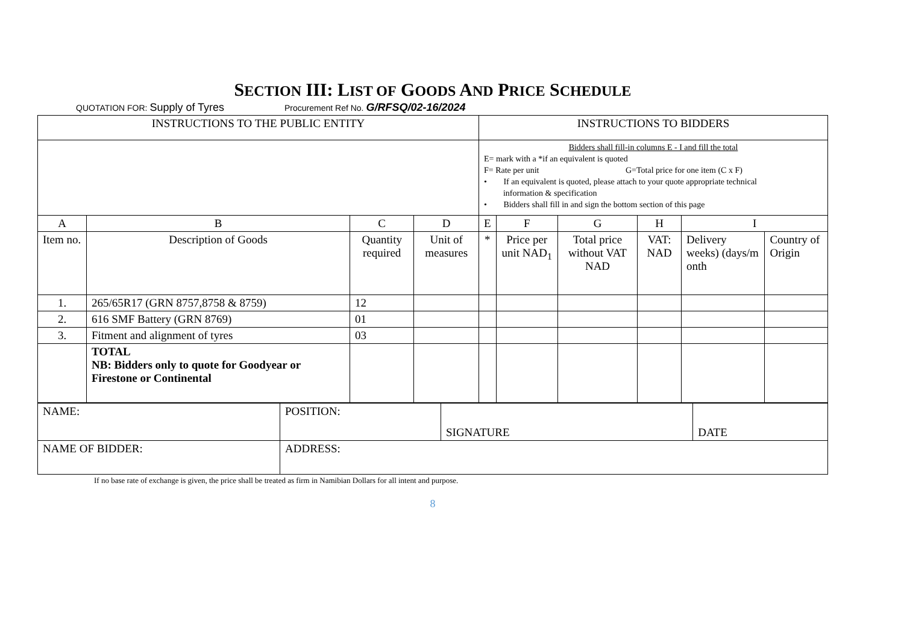SECTION III: LIST OF GOODS AND PRICE SCHEDULE
QUOTATION FOR: Supply of Tyres Procurement Ref No. G/RFSQ/02-16/2024
| INSTRUCTIONS TO THE PUBLIC ENTITY | | | | INSTRUCTIONS TO BIDDERS | | | | | |
| --- | --- | --- | --- | --- | --- | --- | --- | --- | --- |
| | | | | Bidders shall fill-in columns E - I and fill the total E= mark with a *if an equivalent is quoted F= Rate per unit G=Total price for one item (C x F) • If an equivalent is quoted, please attach to your quote appropriate technical information & specification • Bidders shall fill in and sign the bottom section of this page | | | | | |
| A | B | C | D | E | F | G | H | I | |
| Item no. | Description of Goods | Quantity required | Unit of measures | * | Price per unit NAD<sub>1</sub> | Total price without VAT NAD | VAT: NAD | Delivery weeks) (days/m onth | Country of Origin |
| 1. | 265/65R17 (GRN 8757,8758 & 8759) | 12 | | | | | | | |
| 2. | 616 SMF Battery (GRN 8769) | 01 | | | | | | | |
| 3. | Fitment and alignment of tyres | 03 | | | | | | | |
| | TOTAL NB: Bidders only to quote for Goodyear or Firestone or Continental | | | | | | | | |
| NAME: | POSITION: | SIGNATURE | DATE |
| NAME OF BIDDER: | ADDRESS: | | |
If no base rate of exchange is given, the price shall be treated as firm in Namibian Dollars for all intent and purpose.
8